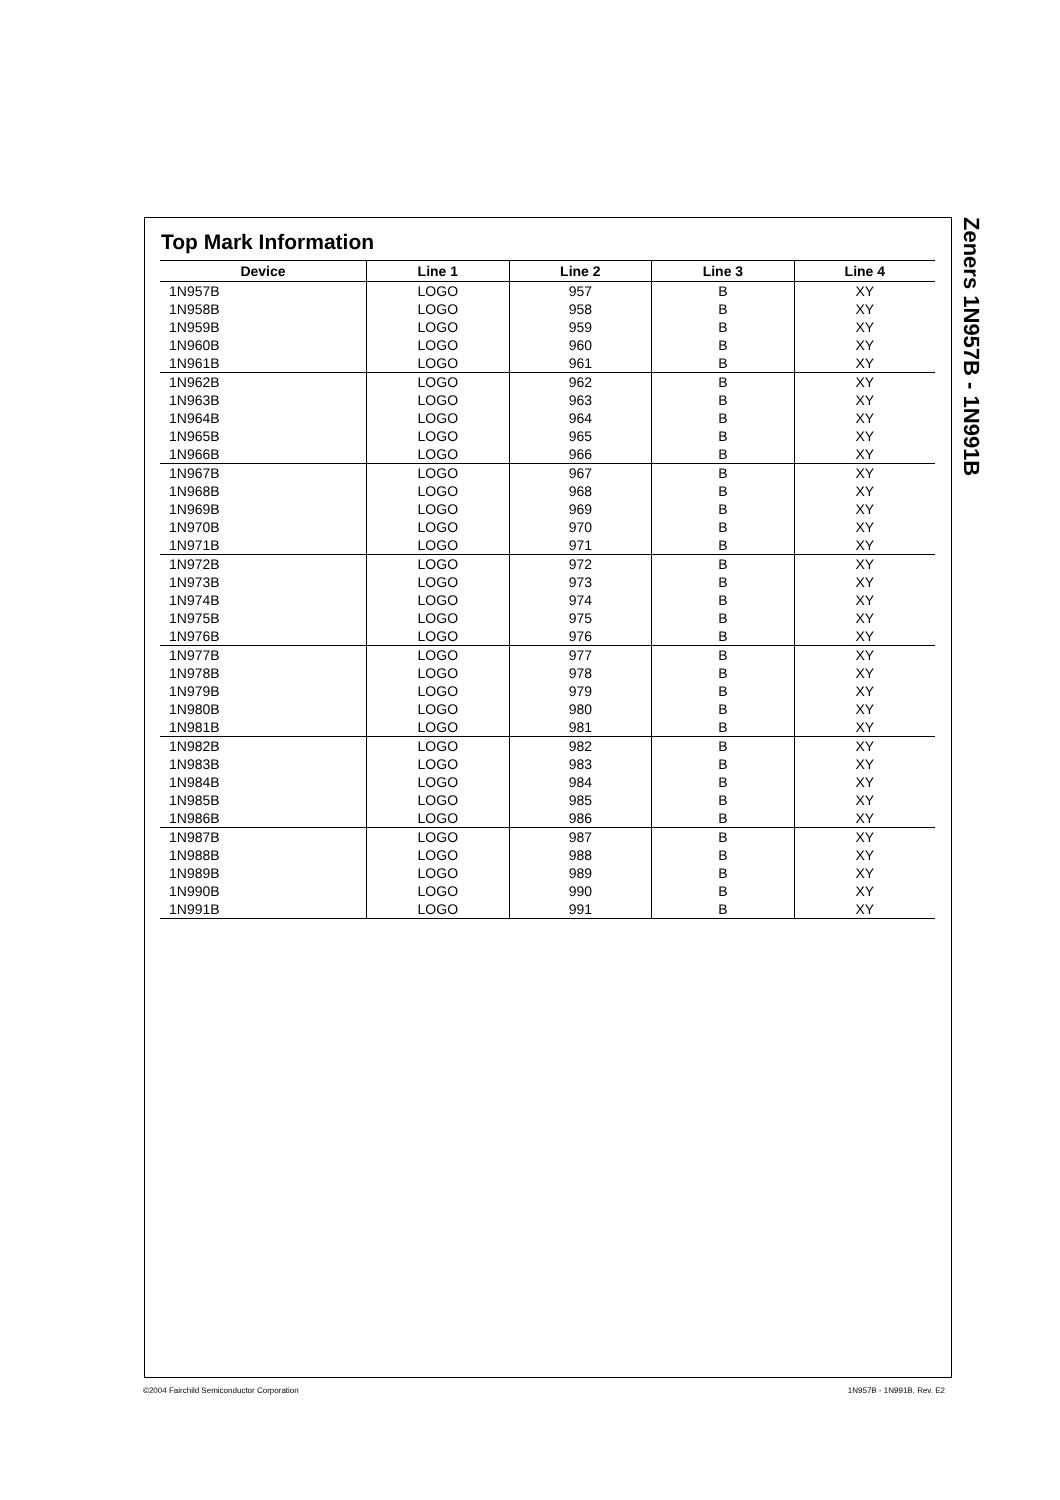Top Mark Information
| Device | Line 1 | Line 2 | Line 3 | Line 4 |
| --- | --- | --- | --- | --- |
| 1N957B | LOGO | 957 | B | XY |
| 1N958B | LOGO | 958 | B | XY |
| 1N959B | LOGO | 959 | B | XY |
| 1N960B | LOGO | 960 | B | XY |
| 1N961B | LOGO | 961 | B | XY |
| 1N962B | LOGO | 962 | B | XY |
| 1N963B | LOGO | 963 | B | XY |
| 1N964B | LOGO | 964 | B | XY |
| 1N965B | LOGO | 965 | B | XY |
| 1N966B | LOGO | 966 | B | XY |
| 1N967B | LOGO | 967 | B | XY |
| 1N968B | LOGO | 968 | B | XY |
| 1N969B | LOGO | 969 | B | XY |
| 1N970B | LOGO | 970 | B | XY |
| 1N971B | LOGO | 971 | B | XY |
| 1N972B | LOGO | 972 | B | XY |
| 1N973B | LOGO | 973 | B | XY |
| 1N974B | LOGO | 974 | B | XY |
| 1N975B | LOGO | 975 | B | XY |
| 1N976B | LOGO | 976 | B | XY |
| 1N977B | LOGO | 977 | B | XY |
| 1N978B | LOGO | 978 | B | XY |
| 1N979B | LOGO | 979 | B | XY |
| 1N980B | LOGO | 980 | B | XY |
| 1N981B | LOGO | 981 | B | XY |
| 1N982B | LOGO | 982 | B | XY |
| 1N983B | LOGO | 983 | B | XY |
| 1N984B | LOGO | 984 | B | XY |
| 1N985B | LOGO | 985 | B | XY |
| 1N986B | LOGO | 986 | B | XY |
| 1N987B | LOGO | 987 | B | XY |
| 1N988B | LOGO | 988 | B | XY |
| 1N989B | LOGO | 989 | B | XY |
| 1N990B | LOGO | 990 | B | XY |
| 1N991B | LOGO | 991 | B | XY |
Zeners 1N957B - 1N991B
©2004 Fairchild Semiconductor Corporation
1N957B - 1N991B, Rev. E2